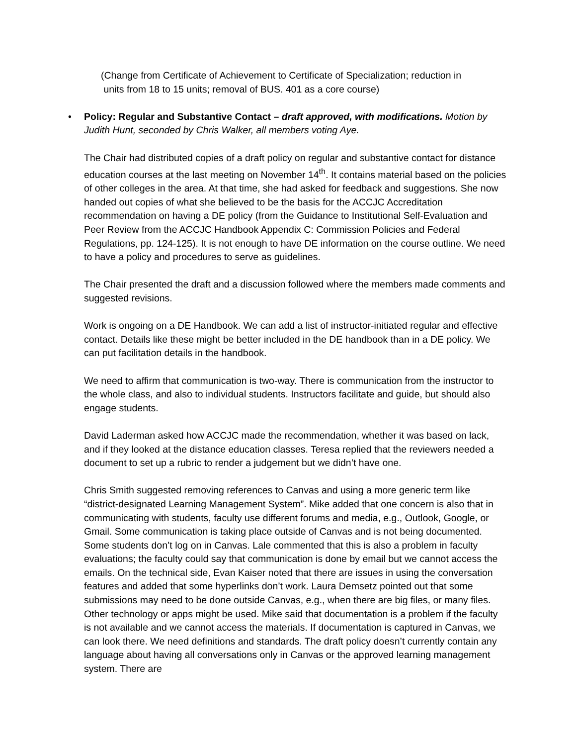(Change from Certificate of Achievement to Certificate of Specialization; reduction in
units from 18 to 15 units; removal of BUS. 401 as a core course)
•
Policy: Regular and Substantive Contact – draft approved, with modifications. Motion by Judith Hunt, seconded by Chris Walker, all members voting Aye.
The Chair had distributed copies of a draft policy on regular and substantive contact for distance education courses at the last meeting on November 14<sup>th</sup>. It contains material based on the policies of other colleges in the area. At that time, she had asked for feedback and suggestions. She now handed out copies of what she believed to be the basis for the ACCJC Accreditation recommendation on having a DE policy (from the Guidance to Institutional Self-Evaluation and Peer Review from the ACCJC Handbook Appendix C: Commission Policies and Federal Regulations, pp. 124-125). It is not enough to have DE information on the course outline. We need to have a policy and procedures to serve as guidelines.
The Chair presented the draft and a discussion followed where the members made comments and suggested revisions.
Work is ongoing on a DE Handbook. We can add a list of instructor-initiated regular and effective contact. Details like these might be better included in the DE handbook than in a DE policy. We can put facilitation details in the handbook.
We need to affirm that communication is two-way. There is communication from the instructor to the whole class, and also to individual students. Instructors facilitate and guide, but should also engage students.
David Laderman asked how ACCJC made the recommendation, whether it was based on lack, and if they looked at the distance education classes. Teresa replied that the reviewers needed a document to set up a rubric to render a judgement but we didn’t have one.
Chris Smith suggested removing references to Canvas and using a more generic term like “district-designated Learning Management System”. Mike added that one concern is also that in communicating with students, faculty use different forums and media, e.g., Outlook, Google, or Gmail. Some communication is taking place outside of Canvas and is not being documented. Some students don’t log on in Canvas. Lale commented that this is also a problem in faculty evaluations; the faculty could say that communication is done by email but we cannot access the emails. On the technical side, Evan Kaiser noted that there are issues in using the conversation features and added that some hyperlinks don’t work. Laura Demsetz pointed out that some submissions may need to be done outside Canvas, e.g., when there are big files, or many files. Other technology or apps might be used. Mike said that documentation is a problem if the faculty is not available and we cannot access the materials. If documentation is captured in Canvas, we can look there. We need definitions and standards. The draft policy doesn’t currently contain any language about having all conversations only in Canvas or the approved learning management system. There are